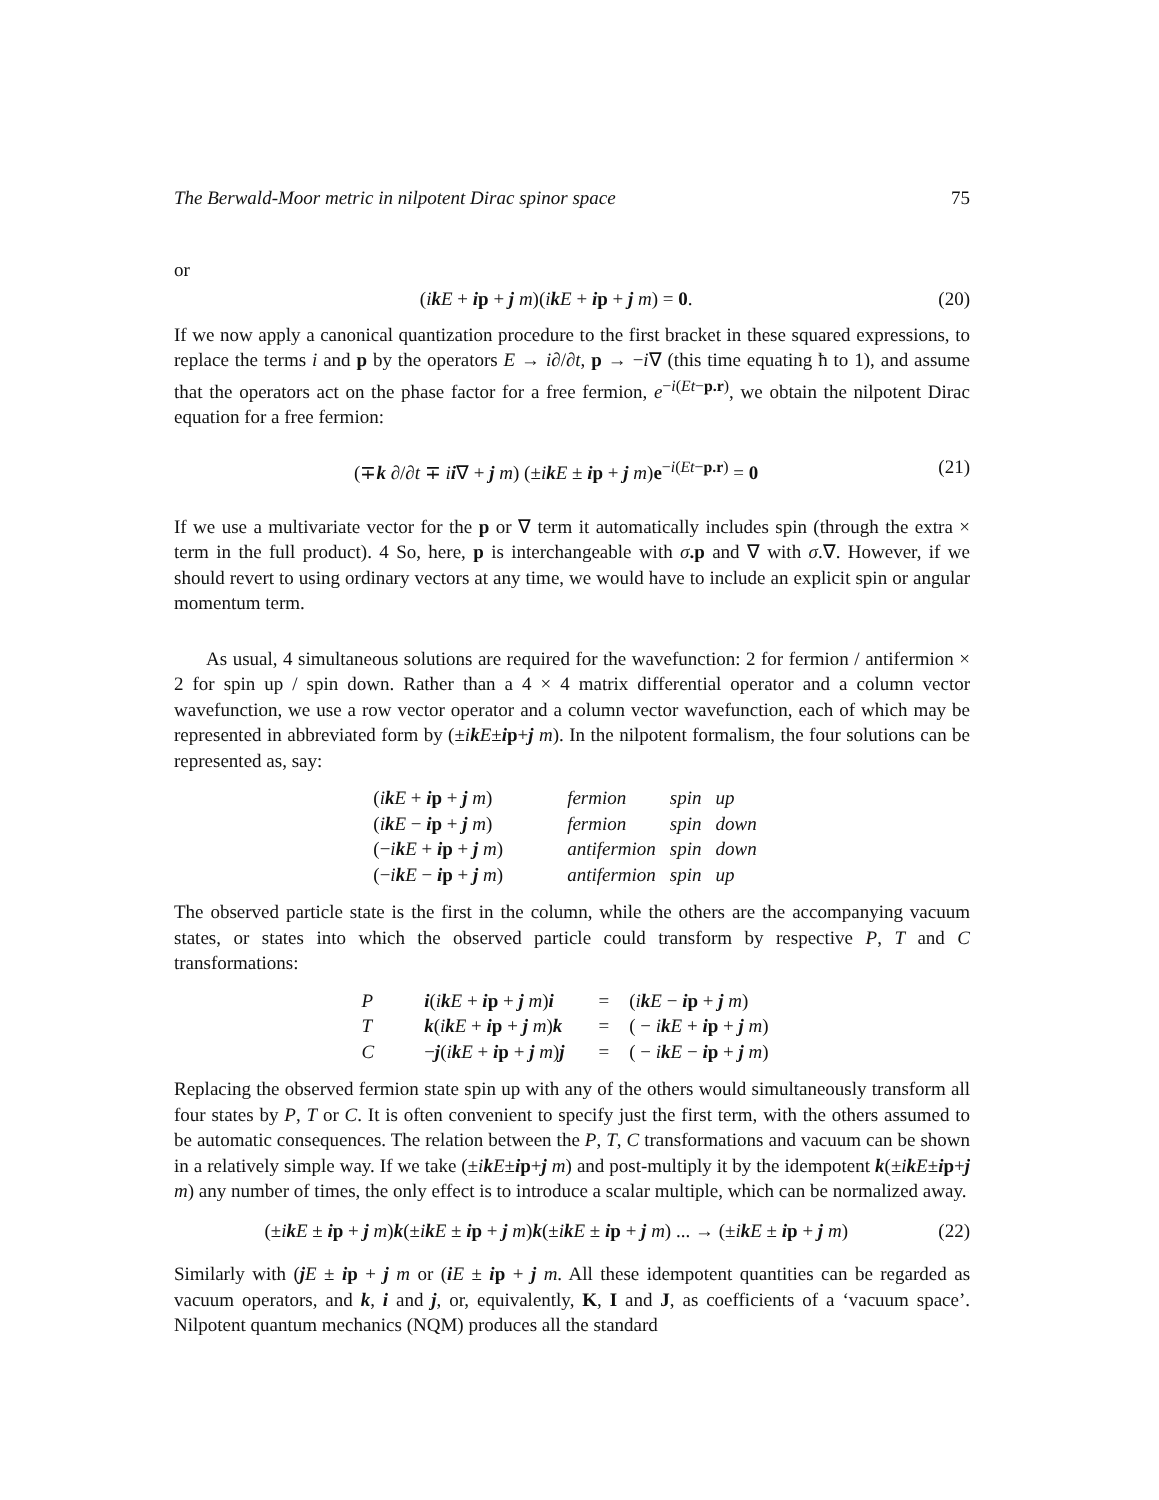The Berwald-Moor metric in nilpotent Dirac spinor space 75
or
(ikE + ip + j m)(ikE + ip + j m) = 0. (20)
If we now apply a canonical quantization procedure to the first bracket in these squared expressions, to replace the terms i and p by the operators E → i∂/∂t, p → −i∇ (this time equating ħ to 1), and assume that the operators act on the phase factor for a free fermion, e<sup>−i(Et−p.r)</sup>, we obtain the nilpotent Dirac equation for a free fermion:
(∓k ∂/∂t ∓ ii∇ + j m) (±ikE ± ip + j m)e<sup>−i(Et−p.r)</sup> = 0 (21)
If we use a multivariate vector for the p or ∇ term it automatically includes spin (through the extra × term in the full product). 4 So, here, p is interchangeable with σ.p and ∇ with σ.∇. However, if we should revert to using ordinary vectors at any time, we would have to include an explicit spin or angular momentum term.
As usual, 4 simultaneous solutions are required for the wavefunction: 2 for fermion / antifermion × 2 for spin up / spin down. Rather than a 4 × 4 matrix differential operator and a column vector wavefunction, we use a row vector operator and a column vector wavefunction, each of which may be represented in abbreviated form by (±ikE±ip+j m). In the nilpotent formalism, the four solutions can be represented as, say:
| ( i k E + i p + j m ) | fermion | spin | up |
| ( i k E − i p + j m ) | fermion | spin | down |
| (− i k E + i p + j m ) | antifermion | spin | down |
| (− i k E − i p + j m ) | antifermion | spin | up |
The observed particle state is the first in the column, while the others are the accompanying vacuum states, or states into which the observed particle could transform by respective P, T and C transformations:
| P | i ( i k E + i p + j m ) i | = | ( i k E − i p + j m ) |
| T | k ( i k E + i p + j m ) k | = | ( − i k E + i p + j m ) |
| C | − j ( i k E + i p + j m ) j | = | ( − i k E − i p + j m ) |
Replacing the observed fermion state spin up with any of the others would simultaneously transform all four states by P, T or C. It is often convenient to specify just the first term, with the others assumed to be automatic consequences. The relation between the P, T, C transformations and vacuum can be shown in a relatively simple way. If we take (±ikE±ip+j m) and post-multiply it by the idempotent k(±ikE±ip+j m) any number of times, the only effect is to introduce a scalar multiple, which can be normalized away.
(±ikE ± ip + j m)k(±ikE ± ip + j m)k(±ikE ± ip + j m) ... → (±ikE ± ip + j m) (22)
Similarly with (jE ± ip + j m or (iE ± ip + j m. All these idempotent quantities can be regarded as vacuum operators, and k, i and j, or, equivalently, K, I and J, as coefficients of a ‘vacuum space’. Nilpotent quantum mechanics (NQM) produces all the standard